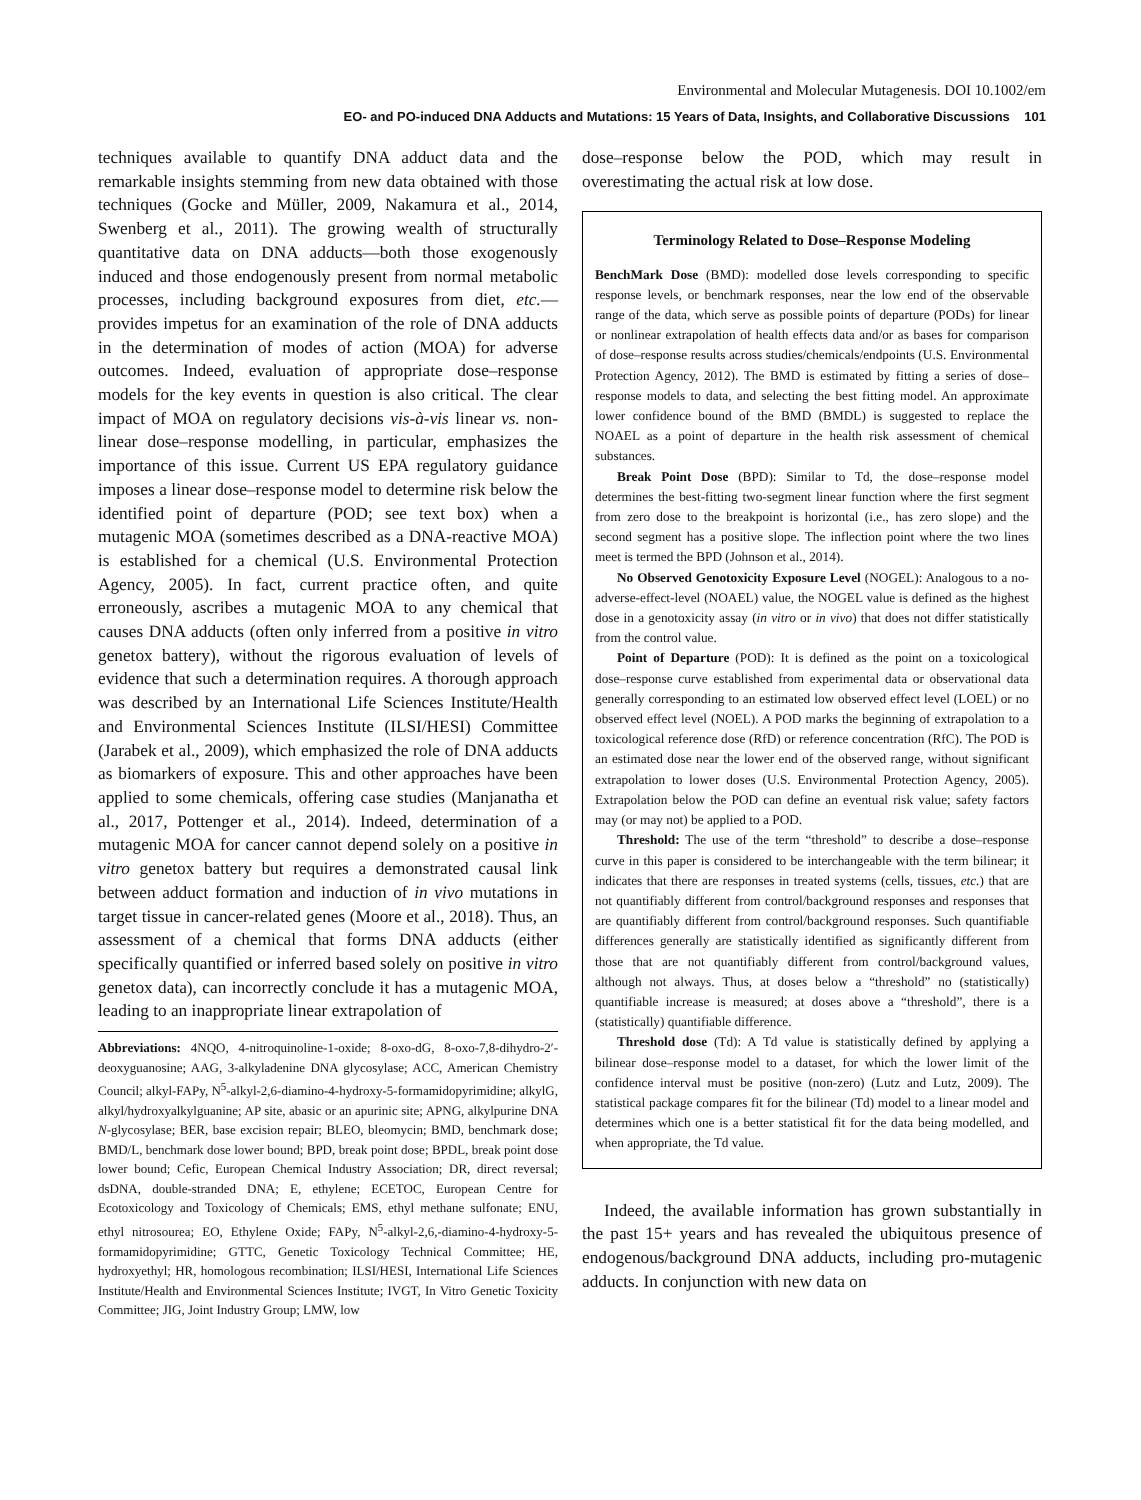Environmental and Molecular Mutagenesis. DOI 10.1002/em
EO- and PO-induced DNA Adducts and Mutations: 15 Years of Data, Insights, and Collaborative Discussions 101
techniques available to quantify DNA adduct data and the remarkable insights stemming from new data obtained with those techniques (Gocke and Müller, 2009, Nakamura et al., 2014, Swenberg et al., 2011). The growing wealth of structurally quantitative data on DNA adducts—both those exogenously induced and those endogenously present from normal metabolic processes, including background exposures from diet, etc.—provides impetus for an examination of the role of DNA adducts in the determination of modes of action (MOA) for adverse outcomes. Indeed, evaluation of appropriate dose–response models for the key events in question is also critical. The clear impact of MOA on regulatory decisions vis-à-vis linear vs. non-linear dose–response modelling, in particular, emphasizes the importance of this issue. Current US EPA regulatory guidance imposes a linear dose–response model to determine risk below the identified point of departure (POD; see text box) when a mutagenic MOA (sometimes described as a DNA-reactive MOA) is established for a chemical (U.S. Environmental Protection Agency, 2005). In fact, current practice often, and quite erroneously, ascribes a mutagenic MOA to any chemical that causes DNA adducts (often only inferred from a positive in vitro genetox battery), without the rigorous evaluation of levels of evidence that such a determination requires. A thorough approach was described by an International Life Sciences Institute/Health and Environmental Sciences Institute (ILSI/HESI) Committee (Jarabek et al., 2009), which emphasized the role of DNA adducts as biomarkers of exposure. This and other approaches have been applied to some chemicals, offering case studies (Manjanatha et al., 2017, Pottenger et al., 2014). Indeed, determination of a mutagenic MOA for cancer cannot depend solely on a positive in vitro genetox battery but requires a demonstrated causal link between adduct formation and induction of in vivo mutations in target tissue in cancer-related genes (Moore et al., 2018). Thus, an assessment of a chemical that forms DNA adducts (either specifically quantified or inferred based solely on positive in vitro genetox data), can incorrectly conclude it has a mutagenic MOA, leading to an inappropriate linear extrapolation of
Abbreviations: 4NQO, 4-nitroquinoline-1-oxide; 8-oxo-dG, 8-oxo-7,8-dihydro-2′-deoxyguanosine; AAG, 3-alkyladenine DNA glycosylase; ACC, American Chemistry Council; alkyl-FAPy, N<sup>5</sup>-alkyl-2,6-diamino-4-hydroxy-5-formamidopyrimidine; alkylG, alkyl/hydroxyalkylguanine; AP site, abasic or an apurinic site; APNG, alkylpurine DNA N-glycosylase; BER, base excision repair; BLEO, bleomycin; BMD, benchmark dose; BMD/L, benchmark dose lower bound; BPD, break point dose; BPDL, break point dose lower bound; Cefic, European Chemical Industry Association; DR, direct reversal; dsDNA, double-stranded DNA; E, ethylene; ECETOC, European Centre for Ecotoxicology and Toxicology of Chemicals; EMS, ethyl methane sulfonate; ENU, ethyl nitrosourea; EO, Ethylene Oxide; FAPy, N<sup>5</sup>-alkyl-2,6,-diamino-4-hydroxy-5-formamidopyrimidine; GTTC, Genetic Toxicology Technical Committee; HE, hydroxyethyl; HR, homologous recombination; ILSI/HESI, International Life Sciences Institute/Health and Environmental Sciences Institute; IVGT, In Vitro Genetic Toxicity Committee; JIG, Joint Industry Group; LMW, low
dose–response below the POD, which may result in overestimating the actual risk at low dose.
Terminology Related to Dose–Response Modeling
BenchMark Dose (BMD): modelled dose levels corresponding to specific response levels, or benchmark responses, near the low end of the observable range of the data, which serve as possible points of departure (PODs) for linear or nonlinear extrapolation of health effects data and/or as bases for comparison of dose–response results across studies/chemicals/endpoints (U.S. Environmental Protection Agency, 2012). The BMD is estimated by fitting a series of dose–response models to data, and selecting the best fitting model. An approximate lower confidence bound of the BMD (BMDL) is suggested to replace the NOAEL as a point of departure in the health risk assessment of chemical substances.
Break Point Dose (BPD): Similar to Td, the dose–response model determines the best-fitting two-segment linear function where the first segment from zero dose to the breakpoint is horizontal (i.e., has zero slope) and the second segment has a positive slope. The inflection point where the two lines meet is termed the BPD (Johnson et al., 2014).
No Observed Genotoxicity Exposure Level (NOGEL): Analogous to a no-adverse-effect-level (NOAEL) value, the NOGEL value is defined as the highest dose in a genotoxicity assay (in vitro or in vivo) that does not differ statistically from the control value.
Point of Departure (POD): It is defined as the point on a toxicological dose–response curve established from experimental data or observational data generally corresponding to an estimated low observed effect level (LOEL) or no observed effect level (NOEL). A POD marks the beginning of extrapolation to a toxicological reference dose (RfD) or reference concentration (RfC). The POD is an estimated dose near the lower end of the observed range, without significant extrapolation to lower doses (U.S. Environmental Protection Agency, 2005). Extrapolation below the POD can define an eventual risk value; safety factors may (or may not) be applied to a POD.
Threshold: The use of the term “threshold” to describe a dose–response curve in this paper is considered to be interchangeable with the term bilinear; it indicates that there are responses in treated systems (cells, tissues, etc.) that are not quantifiably different from control/background responses and responses that are quantifiably different from control/background responses. Such quantifiable differences generally are statistically identified as significantly different from those that are not quantifiably different from control/background values, although not always. Thus, at doses below a “threshold” no (statistically) quantifiable increase is measured; at doses above a “threshold”, there is a (statistically) quantifiable difference.
Threshold dose (Td): A Td value is statistically defined by applying a bilinear dose–response model to a dataset, for which the lower limit of the confidence interval must be positive (non-zero) (Lutz and Lutz, 2009). The statistical package compares fit for the bilinear (Td) model to a linear model and determines which one is a better statistical fit for the data being modelled, and when appropriate, the Td value.
Indeed, the available information has grown substantially in the past 15+ years and has revealed the ubiquitous presence of endogenous/background DNA adducts, including pro-mutagenic adducts. In conjunction with new data on